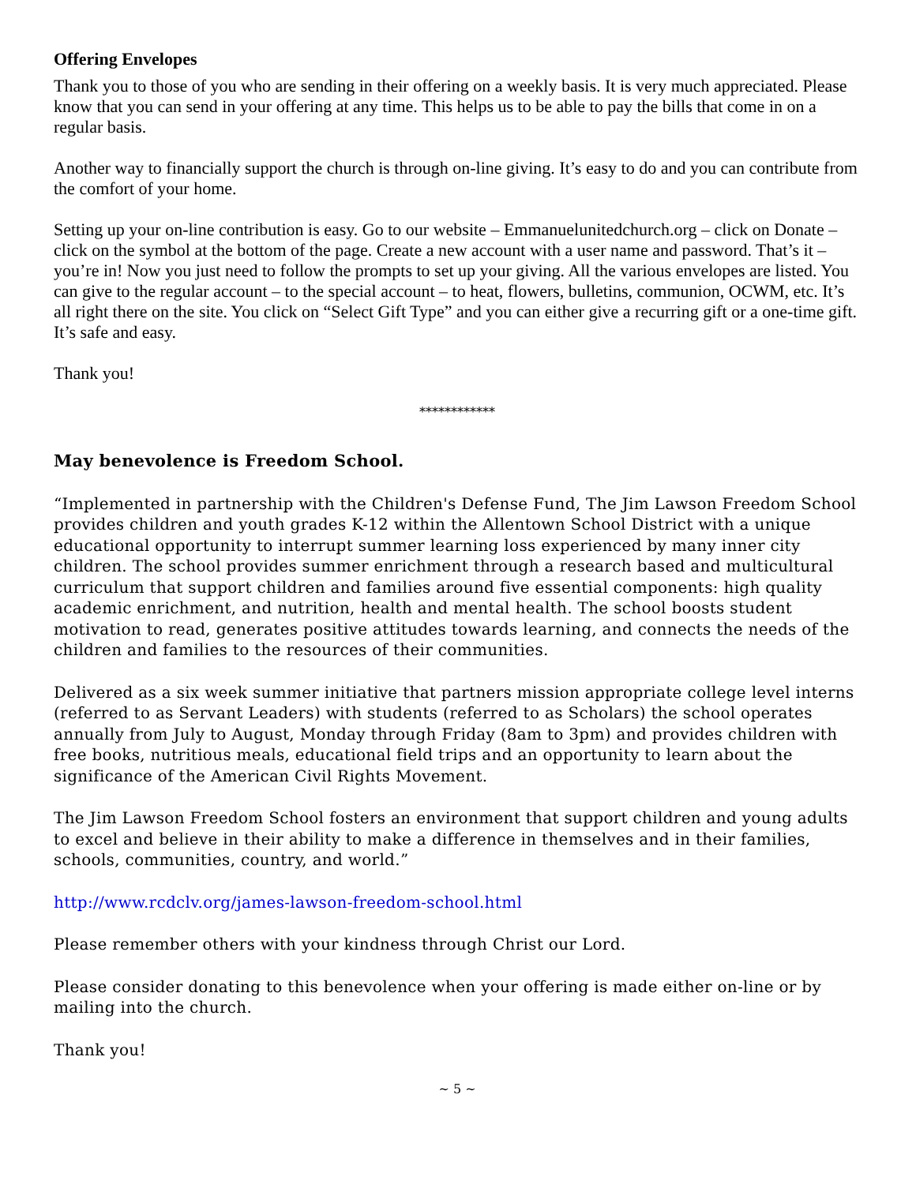Offering Envelopes
Thank you to those of you who are sending in their offering on a weekly basis. It is very much appreciated. Please know that you can send in your offering at any time. This helps us to be able to pay the bills that come in on a regular basis.
Another way to financially support the church is through on-line giving. It’s easy to do and you can contribute from the comfort of your home.
Setting up your on-line contribution is easy. Go to our website – Emmanuelunitedchurch.org – click on Donate – click on the symbol at the bottom of the page. Create a new account with a user name and password. That’s it – you’re in! Now you just need to follow the prompts to set up your giving. All the various envelopes are listed. You can give to the regular account – to the special account – to heat, flowers, bulletins, communion, OCWM, etc. It’s all right there on the site. You click on “Select Gift Type” and you can either give a recurring gift or a one-time gift. It’s safe and easy.
Thank you!
************
May benevolence is Freedom School.
“Implemented in partnership with the Children's Defense Fund, The Jim Lawson Freedom School provides children and youth grades K-12 within the Allentown School District with a unique educational opportunity to interrupt summer learning loss experienced by many inner city children. The school provides summer enrichment through a research based and multicultural curriculum that support children and families around five essential components: high quality academic enrichment, and nutrition, health and mental health. The school boosts student motivation to read, generates positive attitudes towards learning, and connects the needs of the children and families to the resources of their communities.
Delivered as a six week summer initiative that partners mission appropriate college level interns (referred to as Servant Leaders) with students (referred to as Scholars) the school operates annually from July to August, Monday through Friday (8am to 3pm) and provides children with free books, nutritious meals, educational field trips and an opportunity to learn about the significance of the American Civil Rights Movement.
The Jim Lawson Freedom School fosters an environment that support children and young adults to excel and believe in their ability to make a difference in themselves and in their families, schools, communities, country, and world.”
http://www.rcdclv.org/james-lawson-freedom-school.html
Please remember others with your kindness through Christ our Lord.
Please consider donating to this benevolence when your offering is made either on-line or by mailing into the church.
Thank you!
~ 5 ~